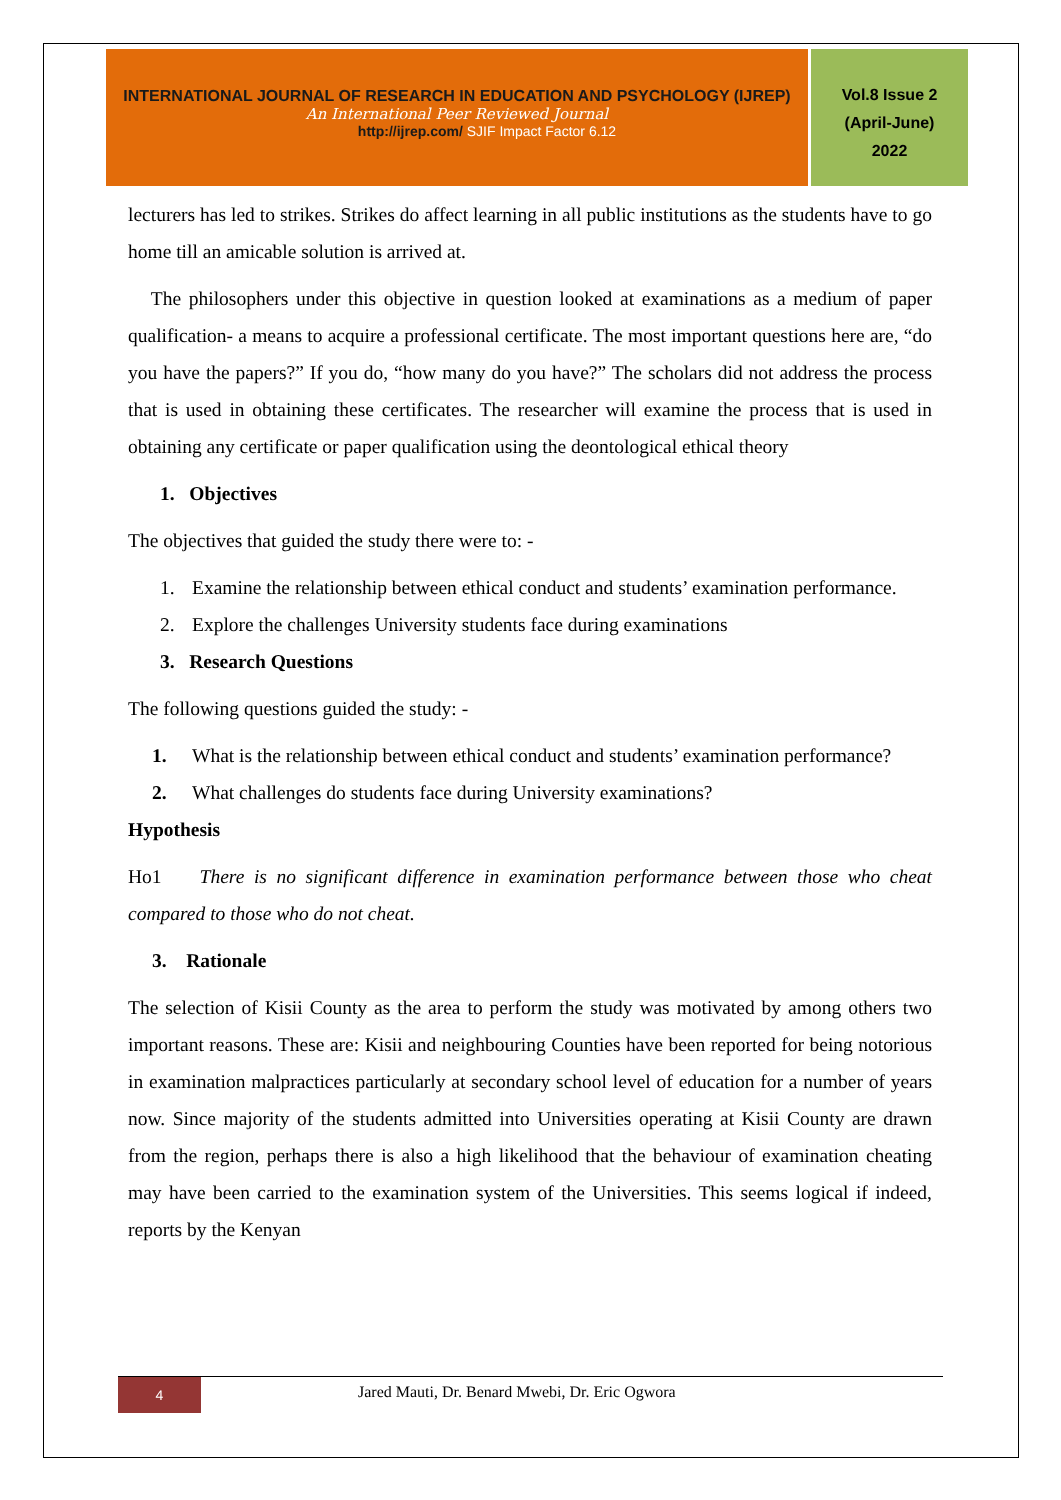INTERNATIONAL JOURNAL OF RESEARCH IN EDUCATION AND PSYCHOLOGY (IJREP)
An International Peer Reviewed Journal
http://ijrep.com/ SJIF Impact Factor 6.12
Vol.8 Issue 2
(April-June)
2022
lecturers has led to strikes. Strikes do affect learning in all public institutions as the students have to go home till an amicable solution is arrived at.
The philosophers under this objective in question looked at examinations as a medium of paper qualification- a means to acquire a professional certificate. The most important questions here are, “do you have the papers?” If you do, “how many do you have?” The scholars did not address the process that is used in obtaining these certificates. The researcher will examine the process that is used in obtaining any certificate or paper qualification using the deontological ethical theory
1. Objectives
The objectives that guided the study there were to: -
1. Examine the relationship between ethical conduct and students’ examination performance.
2. Explore the challenges University students face during examinations
3. Research Questions
The following questions guided the study: -
1. What is the relationship between ethical conduct and students’ examination performance?
2. What challenges do students face during University examinations?
Hypothesis
Ho1 There is no significant difference in examination performance between those who cheat compared to those who do not cheat.
3. Rationale
The selection of Kisii County as the area to perform the study was motivated by among others two important reasons. These are: Kisii and neighbouring Counties have been reported for being notorious in examination malpractices particularly at secondary school level of education for a number of years now. Since majority of the students admitted into Universities operating at Kisii County are drawn from the region, perhaps there is also a high likelihood that the behaviour of examination cheating may have been carried to the examination system of the Universities. This seems logical if indeed, reports by the Kenyan
4
Jared Mauti, Dr. Benard Mwebi, Dr. Eric Ogwora